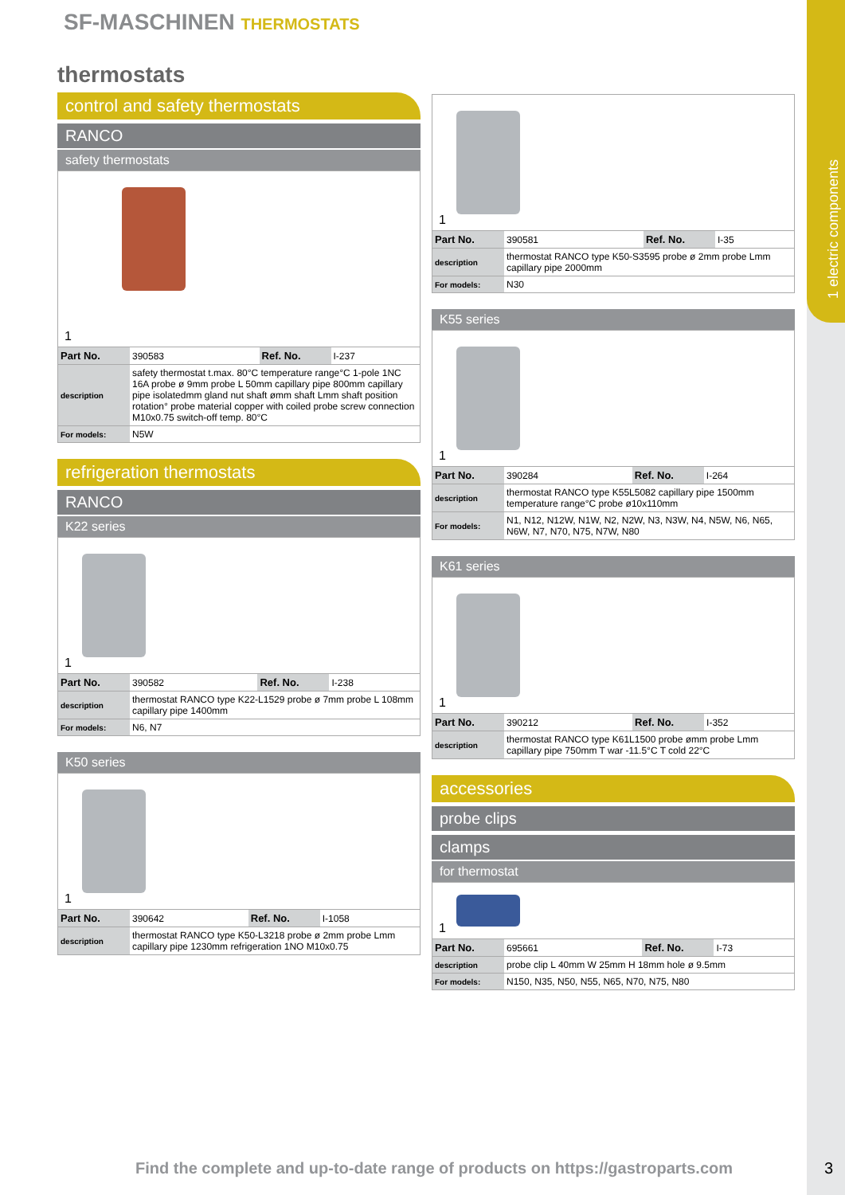1 electric components
SF-MASCHINEN THERMOSTATS
thermostats
control and safety thermostats
RANCO
safety thermostats
1
| Part No. | 390583 | Ref. No. | I-237 |
| description | safety thermostat t.max. 80°C temperature range°C 1-pole 1NC 16A probe ø 9mm probe L 50mm capillary pipe 800mm capillary pipe isolatedmm gland nut shaft ømm shaft Lmm shaft position rotation° probe material copper with coiled probe screw connection M10x0.75 switch-off temp. 80°C | | |
| For models: | N5W | | |
refrigeration thermostats
RANCO
K22 series
1
| Part No. | 390582 | Ref. No. | I-238 |
| description | thermostat RANCO type K22-L1529 probe ø 7mm probe L 108mm capillary pipe 1400mm | | |
| For models: | N6, N7 | | |
K50 series
1
| Part No. | 390642 | Ref. No. | I-1058 |
| description | thermostat RANCO type K50-L3218 probe ø 2mm probe Lmm capillary pipe 1230mm refrigeration 1NO M10x0.75 | | |
1
| Part No. | 390581 | Ref. No. | I-35 |
| description | thermostat RANCO type K50-S3595 probe ø 2mm probe Lmm capillary pipe 2000mm | | |
| For models: | N30 | | |
K55 series
1
| Part No. | 390284 | Ref. No. | I-264 |
| description | thermostat RANCO type K55L5082 capillary pipe 1500mm temperature range°C probe ø10x110mm | | |
| For models: | N1, N12, N12W, N1W, N2, N2W, N3, N3W, N4, N5W, N6, N65, N6W, N7, N70, N75, N7W, N80 | | |
K61 series
1
| Part No. | 390212 | Ref. No. | I-352 |
| description | thermostat RANCO type K61L1500 probe ømm probe Lmm capillary pipe 750mm T war -11.5°C T cold 22°C | | |
accessories
probe clips
clamps
for thermostat
1
| Part No. | 695661 | Ref. No. | I-73 |
| description | probe clip L 40mm W 25mm H 18mm hole ø 9.5mm | | |
| For models: | N150, N35, N50, N55, N65, N70, N75, N80 | | |
Find the complete and up-to-date range of products on https://gastroparts.com
3